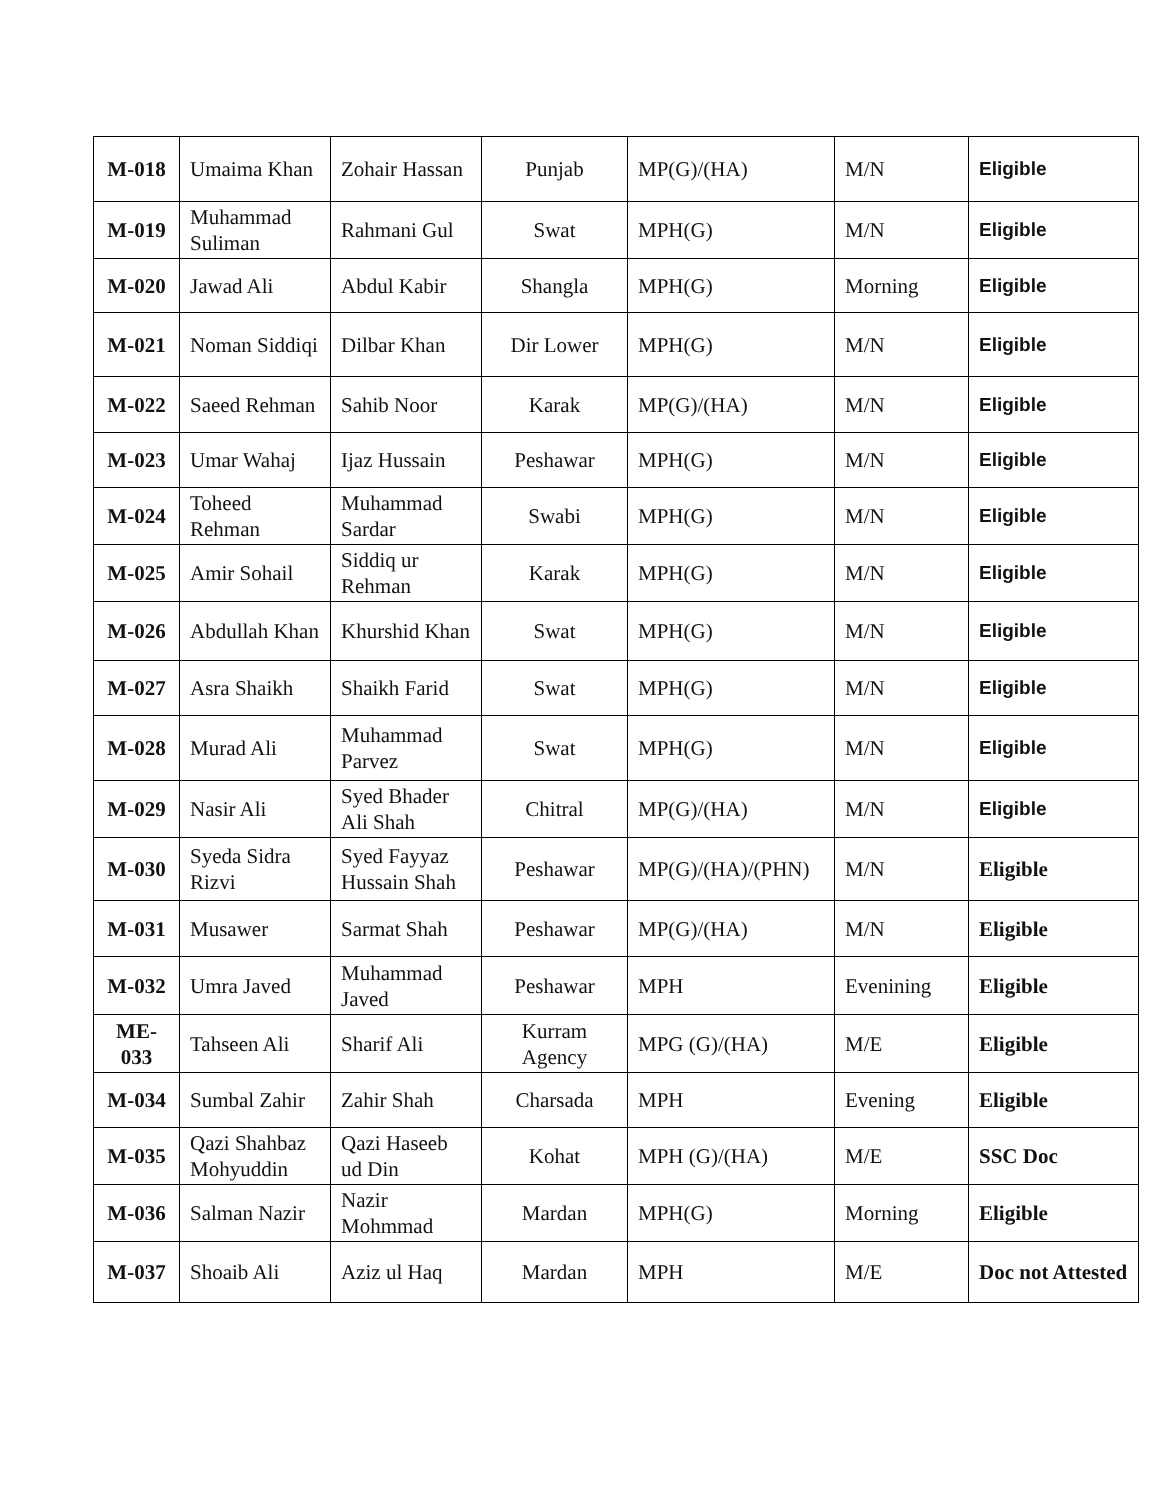| M-018 | Umaima Khan | Zohair Hassan | Punjab | MP(G)/(HA) | M/N | Eligible |
| M-019 | Muhammad Suliman | Rahmani Gul | Swat | MPH(G) | M/N | Eligible |
| M-020 | Jawad Ali | Abdul Kabir | Shangla | MPH(G) | Morning | Eligible |
| M-021 | Noman Siddiqi | Dilbar Khan | Dir Lower | MPH(G) | M/N | Eligible |
| M-022 | Saeed Rehman | Sahib Noor | Karak | MP(G)/(HA) | M/N | Eligible |
| M-023 | Umar Wahaj | Ijaz Hussain | Peshawar | MPH(G) | M/N | Eligible |
| M-024 | Toheed Rehman | Muhammad Sardar | Swabi | MPH(G) | M/N | Eligible |
| M-025 | Amir Sohail | Siddiq ur Rehman | Karak | MPH(G) | M/N | Eligible |
| M-026 | Abdullah Khan | Khurshid Khan | Swat | MPH(G) | M/N | Eligible |
| M-027 | Asra Shaikh | Shaikh Farid | Swat | MPH(G) | M/N | Eligible |
| M-028 | Murad Ali | Muhammad Parvez | Swat | MPH(G) | M/N | Eligible |
| M-029 | Nasir Ali | Syed Bhader Ali Shah | Chitral | MP(G)/(HA) | M/N | Eligible |
| M-030 | Syeda Sidra Rizvi | Syed Fayyaz Hussain Shah | Peshawar | MP(G)/(HA)/(PHN) | M/N | Eligible |
| M-031 | Musawer | Sarmat Shah | Peshawar | MP(G)/(HA) | M/N | Eligible |
| M-032 | Umra Javed | Muhammad Javed | Peshawar | MPH | Evenining | Eligible |
| ME-033 | Tahseen Ali | Sharif Ali | Kurram Agency | MPG (G)/(HA) | M/E | Eligible |
| M-034 | Sumbal Zahir | Zahir Shah | Charsada | MPH | Evening | Eligible |
| M-035 | Qazi Shahbaz Mohyuddin | Qazi Haseeb ud Din | Kohat | MPH (G)/(HA) | M/E | SSC Doc |
| M-036 | Salman Nazir | Nazir Mohmmad | Mardan | MPH(G) | Morning | Eligible |
| M-037 | Shoaib Ali | Aziz ul Haq | Mardan | MPH | M/E | Doc not Attested |